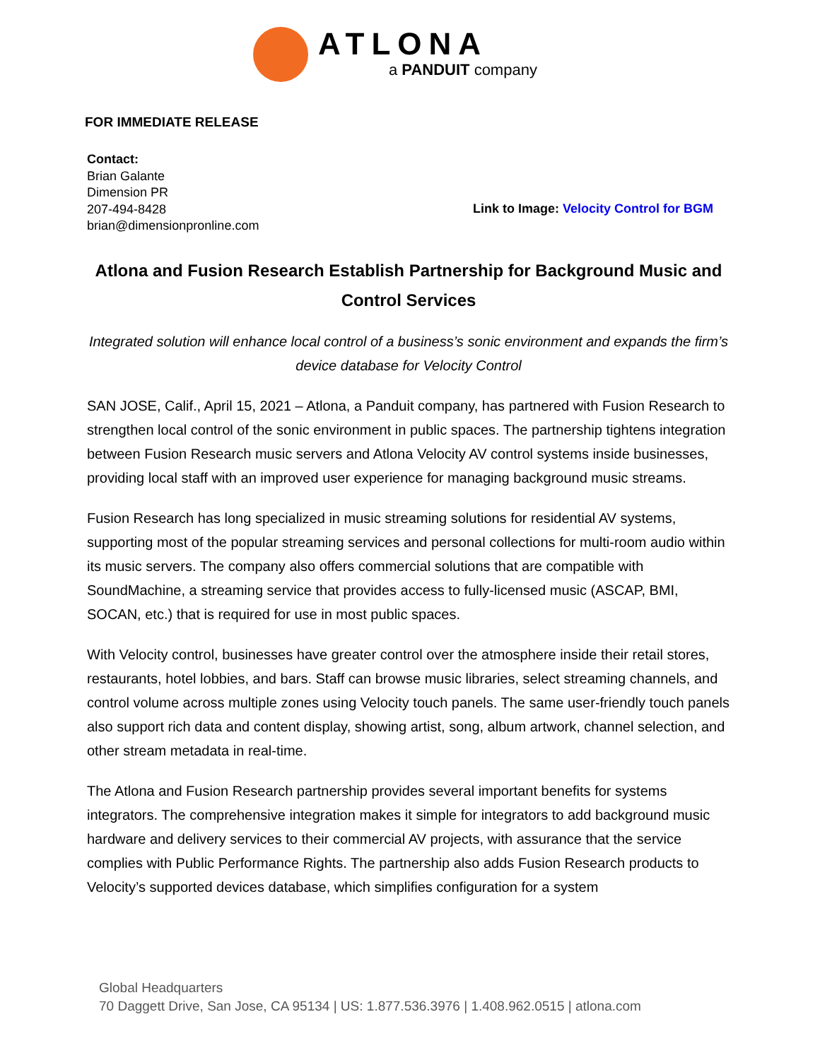ATLONA
a PANDUIT company
FOR IMMEDIATE RELEASE
Contact:
Brian Galante
Dimension PR
207-494-8428
brian@dimensionpronline.com
Link to Image: Velocity Control for BGM
Atlona and Fusion Research Establish Partnership for Background Music and Control Services
Integrated solution will enhance local control of a business’s sonic environment and expands the firm’s device database for Velocity Control
SAN JOSE, Calif., April 15, 2021 – Atlona, a Panduit company, has partnered with Fusion Research to strengthen local control of the sonic environment in public spaces. The partnership tightens integration between Fusion Research music servers and Atlona Velocity AV control systems inside businesses, providing local staff with an improved user experience for managing background music streams.
Fusion Research has long specialized in music streaming solutions for residential AV systems, supporting most of the popular streaming services and personal collections for multi-room audio within its music servers. The company also offers commercial solutions that are compatible with SoundMachine, a streaming service that provides access to fully-licensed music (ASCAP, BMI, SOCAN, etc.) that is required for use in most public spaces.
With Velocity control, businesses have greater control over the atmosphere inside their retail stores, restaurants, hotel lobbies, and bars. Staff can browse music libraries, select streaming channels, and control volume across multiple zones using Velocity touch panels. The same user-friendly touch panels also support rich data and content display, showing artist, song, album artwork, channel selection, and other stream metadata in real-time.
The Atlona and Fusion Research partnership provides several important benefits for systems integrators. The comprehensive integration makes it simple for integrators to add background music hardware and delivery services to their commercial AV projects, with assurance that the service complies with Public Performance Rights. The partnership also adds Fusion Research products to Velocity’s supported devices database, which simplifies configuration for a system
Global Headquarters
70 Daggett Drive, San Jose, CA 95134 | US: 1.877.536.3976 | 1.408.962.0515 | atlona.com